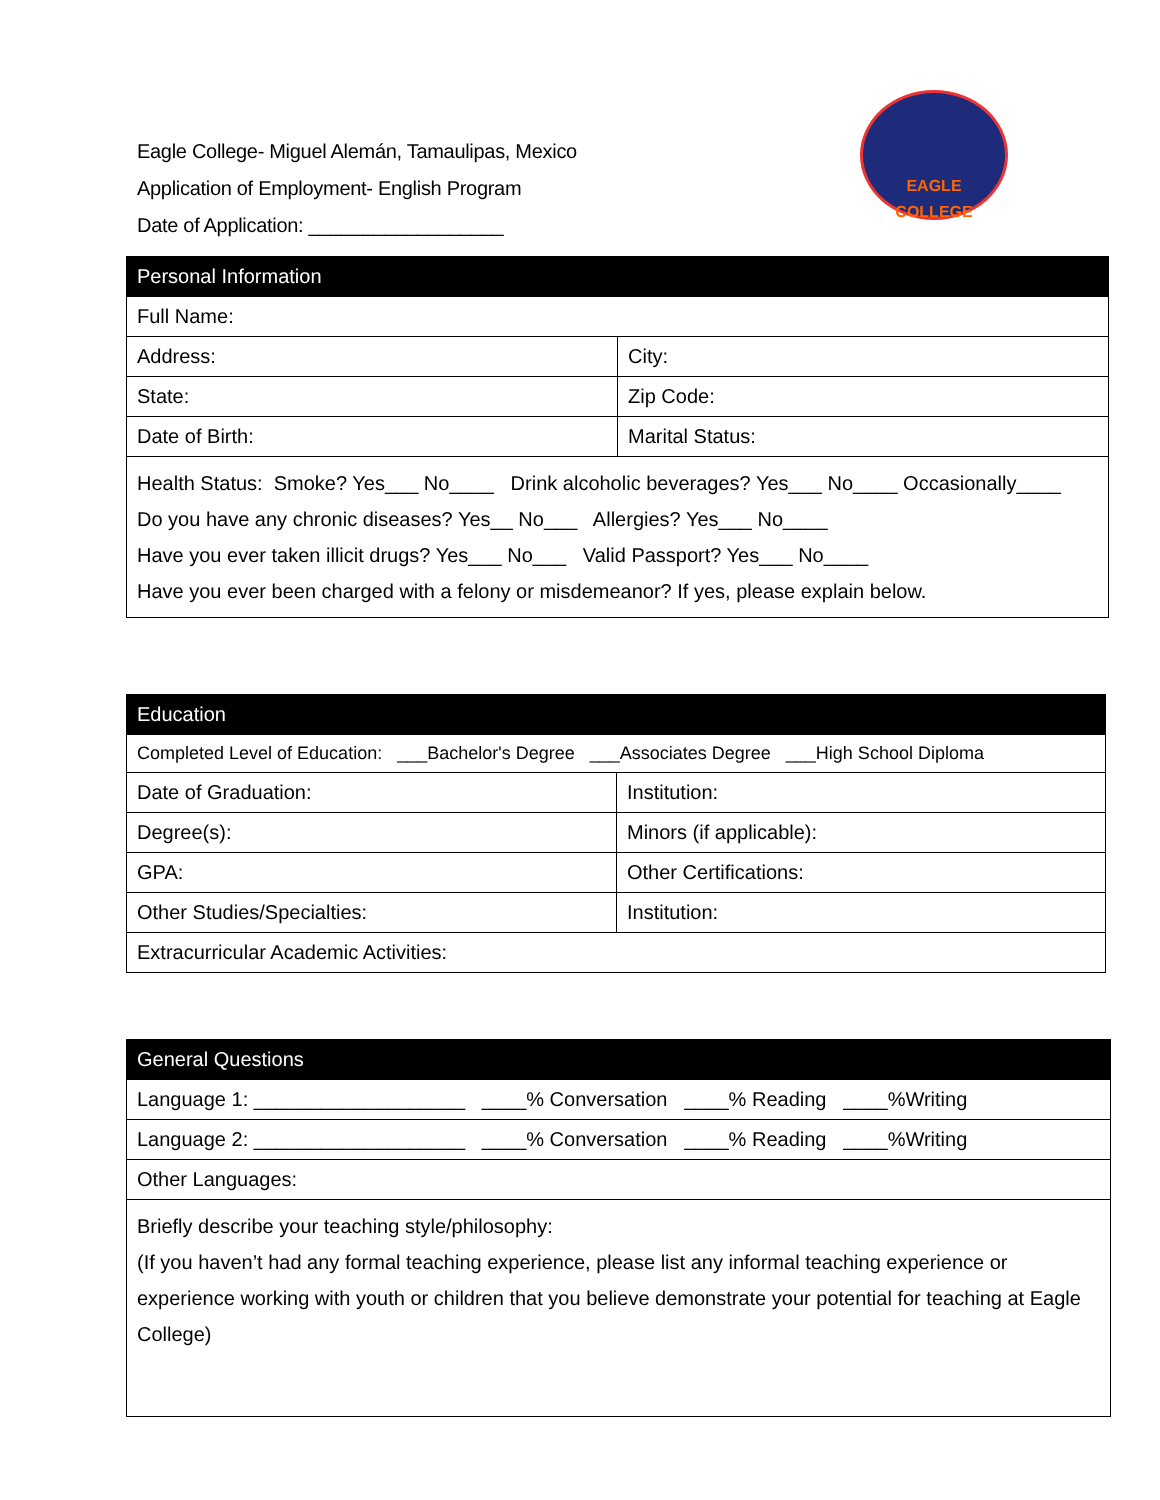Eagle College- Miguel Alemán, Tamaulipas, Mexico
Application of Employment- English Program
Date of Application: __________________
EAGLE
COLLEGE
| Personal Information | |
| --- | --- |
| Full Name: | |
| Address: | City: |
| State: | Zip Code: |
| Date of Birth: | Marital Status: |
| Health Status: Smoke? Yes___ No____ Drink alcoholic beverages? Yes___ No____ Occasionally____ Do you have any chronic diseases? Yes__ No___ Allergies? Yes___ No____ Have you ever taken illicit drugs? Yes___ No___ Valid Passport? Yes___ No____ Have you ever been charged with a felony or misdemeanor? If yes, please explain below. | |
| Education | |
| --- | --- |
| Completed Level of Education: ___Bachelor's Degree ___Associates Degree ___High School Diploma | |
| Date of Graduation: | Institution: |
| Degree(s): | Minors (if applicable): |
| GPA: | Other Certifications: |
| Other Studies/Specialties: | Institution: |
| Extracurricular Academic Activities: | |
| General Questions |
| --- |
| Language 1: ___________________ ____% Conversation ____% Reading ____%Writing |
| Language 2: ___________________ ____% Conversation ____% Reading ____%Writing |
| Other Languages: |
| Briefly describe your teaching style/philosophy: (If you haven’t had any formal teaching experience, please list any informal teaching experience or experience working with youth or children that you believe demonstrate your potential for teaching at Eagle College) |